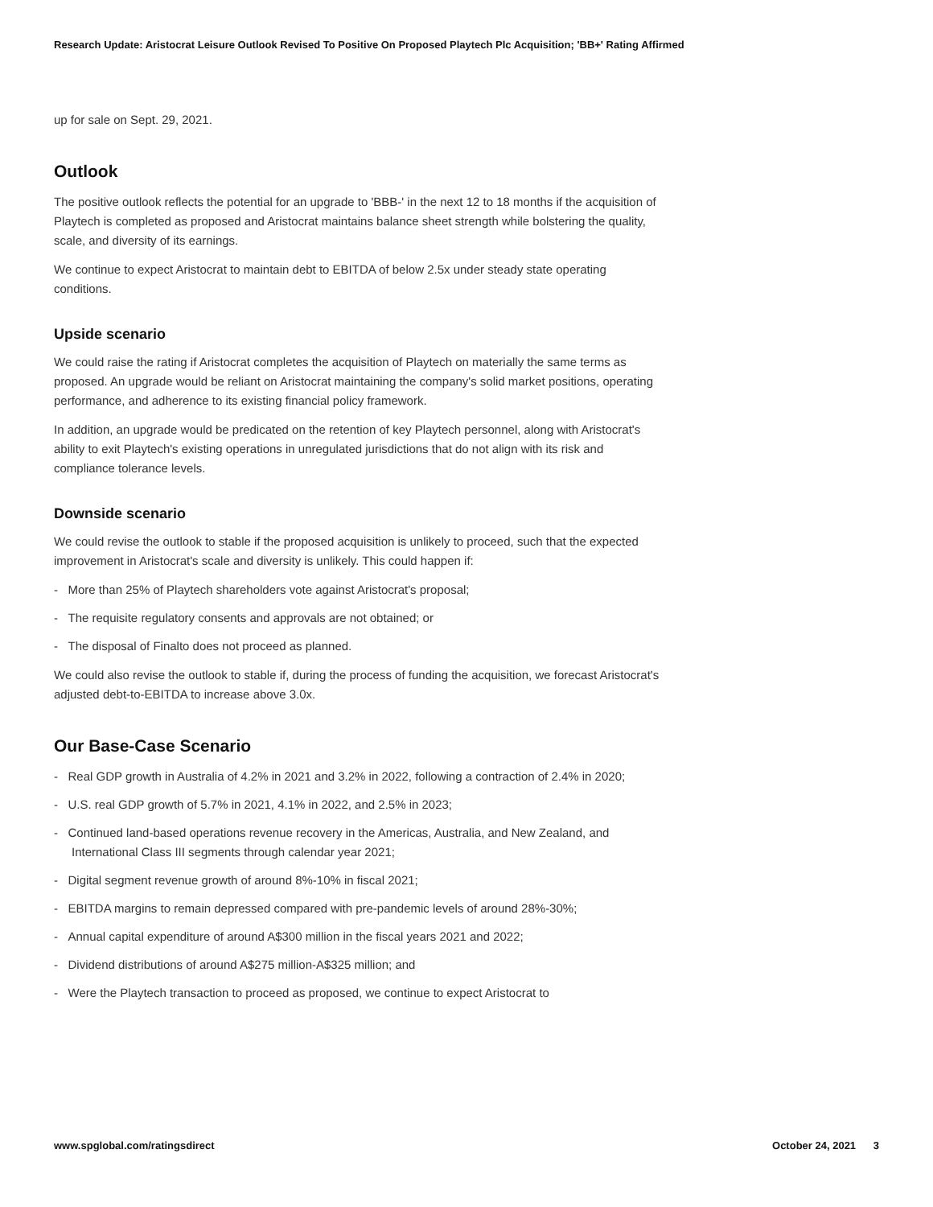Research Update: Aristocrat Leisure Outlook Revised To Positive On Proposed Playtech Plc Acquisition; 'BB+' Rating Affirmed
up for sale on Sept. 29, 2021.
Outlook
The positive outlook reflects the potential for an upgrade to 'BBB-' in the next 12 to 18 months if the acquisition of Playtech is completed as proposed and Aristocrat maintains balance sheet strength while bolstering the quality, scale, and diversity of its earnings.
We continue to expect Aristocrat to maintain debt to EBITDA of below 2.5x under steady state operating conditions.
Upside scenario
We could raise the rating if Aristocrat completes the acquisition of Playtech on materially the same terms as proposed. An upgrade would be reliant on Aristocrat maintaining the company's solid market positions, operating performance, and adherence to its existing financial policy framework.
In addition, an upgrade would be predicated on the retention of key Playtech personnel, along with Aristocrat's ability to exit Playtech's existing operations in unregulated jurisdictions that do not align with its risk and compliance tolerance levels.
Downside scenario
We could revise the outlook to stable if the proposed acquisition is unlikely to proceed, such that the expected improvement in Aristocrat's scale and diversity is unlikely. This could happen if:
- More than 25% of Playtech shareholders vote against Aristocrat's proposal;
- The requisite regulatory consents and approvals are not obtained; or
- The disposal of Finalto does not proceed as planned.
We could also revise the outlook to stable if, during the process of funding the acquisition, we forecast Aristocrat's adjusted debt-to-EBITDA to increase above 3.0x.
Our Base-Case Scenario
- Real GDP growth in Australia of 4.2% in 2021 and 3.2% in 2022, following a contraction of 2.4% in 2020;
- U.S. real GDP growth of 5.7% in 2021, 4.1% in 2022, and 2.5% in 2023;
- Continued land-based operations revenue recovery in the Americas, Australia, and New Zealand, and International Class III segments through calendar year 2021;
- Digital segment revenue growth of around 8%-10% in fiscal 2021;
- EBITDA margins to remain depressed compared with pre-pandemic levels of around 28%-30%;
- Annual capital expenditure of around A$300 million in the fiscal years 2021 and 2022;
- Dividend distributions of around A$275 million-A$325 million; and
- Were the Playtech transaction to proceed as proposed, we continue to expect Aristocrat to
www.spglobal.com/ratingsdirect October 24, 2021 3